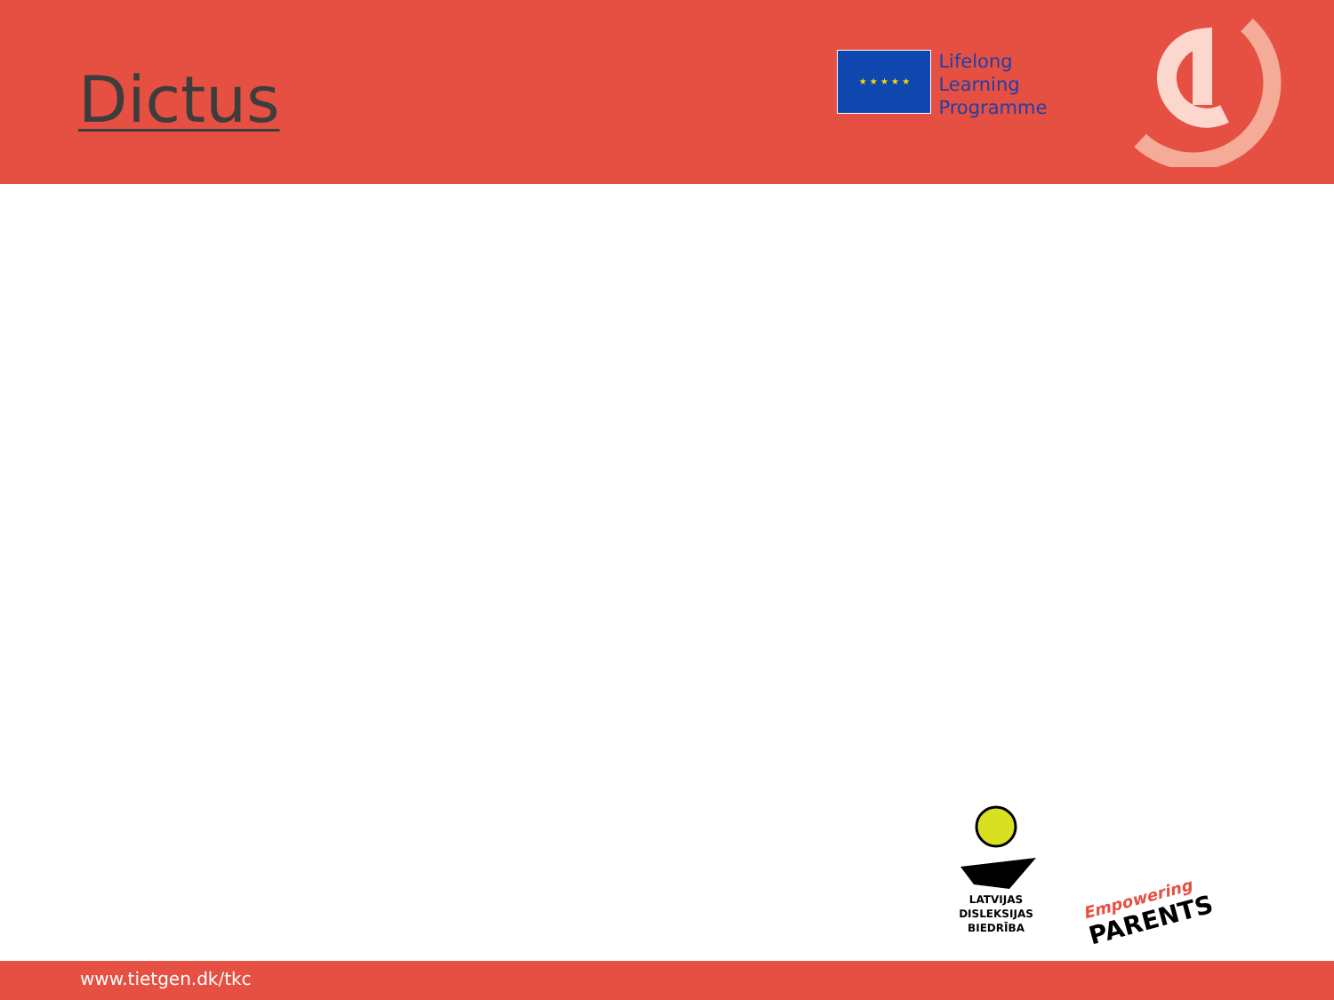Dictus
★ ★ ★ ★ ★
Lifelong
Learning
Programme
LATVIJAS
DISLEKSIJAS
BIEDRĪBA
Empowering
PARENTS
www.tietgen.dk/tkc